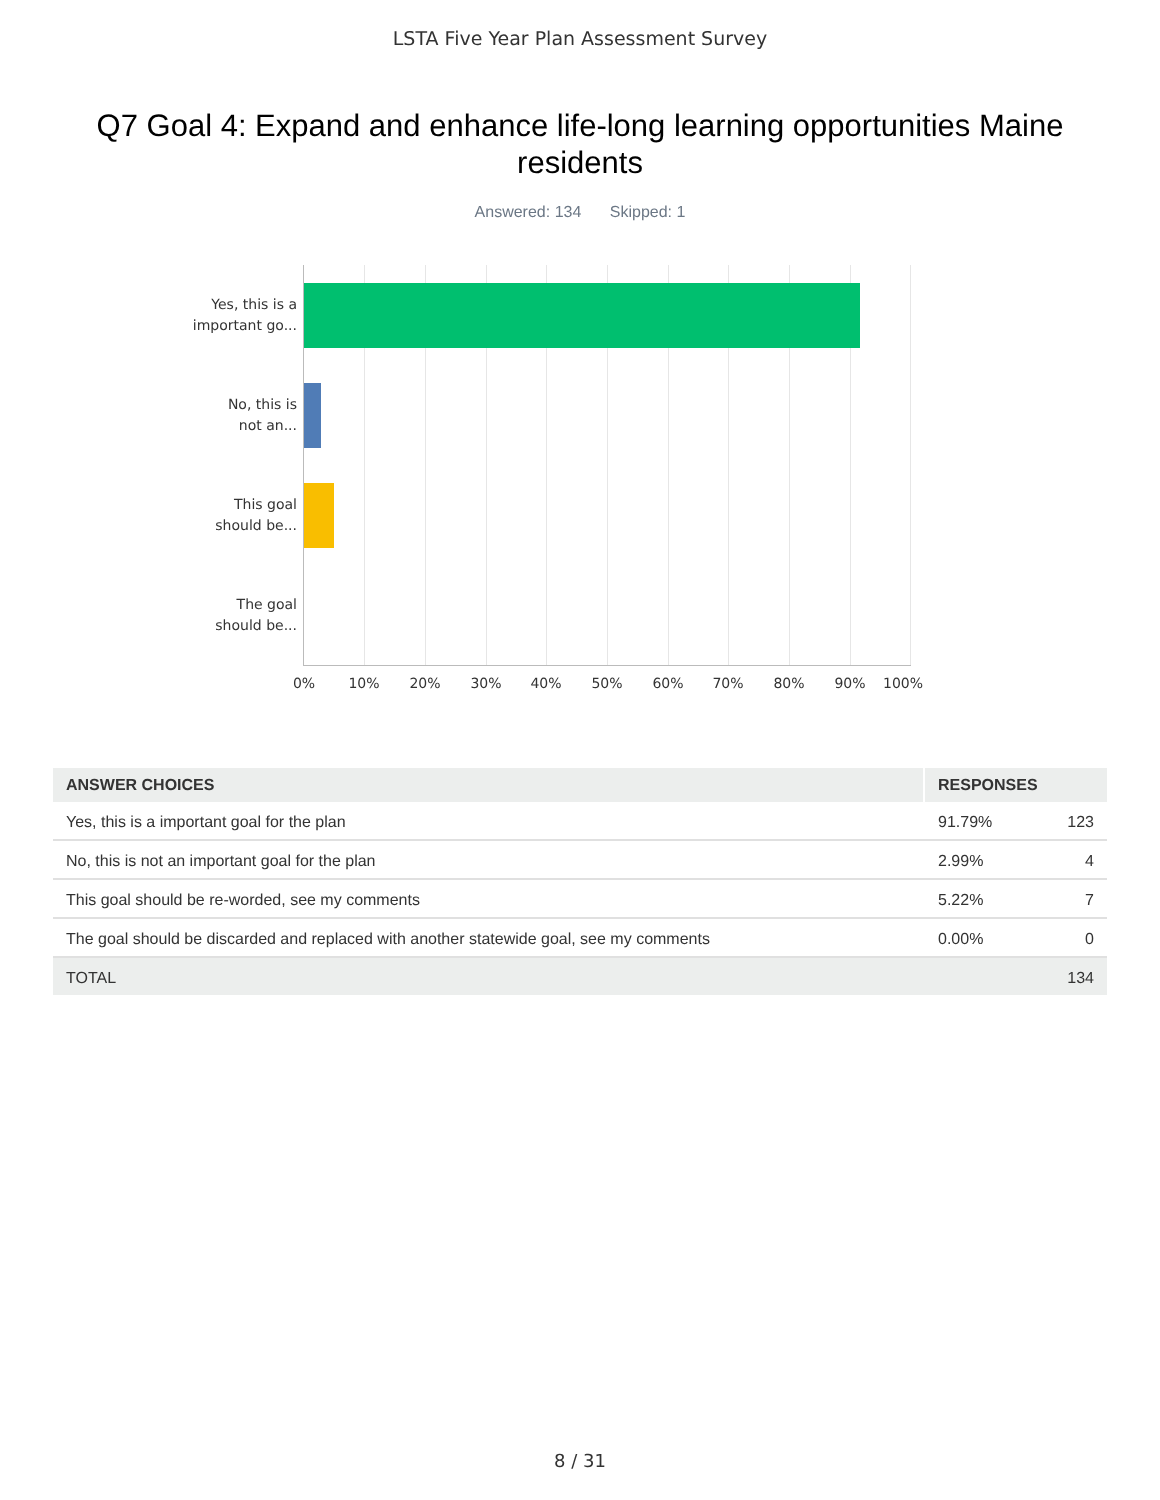LSTA Five Year Plan Assessment Survey
Q7 Goal 4: Expand and enhance life-long learning opportunities Maine residents
Answered: 134 Skipped: 1
Yes, this is a
important go...
No, this is
not an...
This goal
should be...
The goal
should be...
0% 10% 20% 30% 40% 50% 60% 70% 80% 90% 100%
| ANSWER CHOICES | RESPONSES | |
| --- | --- | --- |
| Yes, this is a important goal for the plan | 91.79% | 123 |
| No, this is not an important goal for the plan | 2.99% | 4 |
| This goal should be re-worded, see my comments | 5.22% | 7 |
| The goal should be discarded and replaced with another statewide goal, see my comments | 0.00% | 0 |
| TOTAL | | 134 |
8 / 31